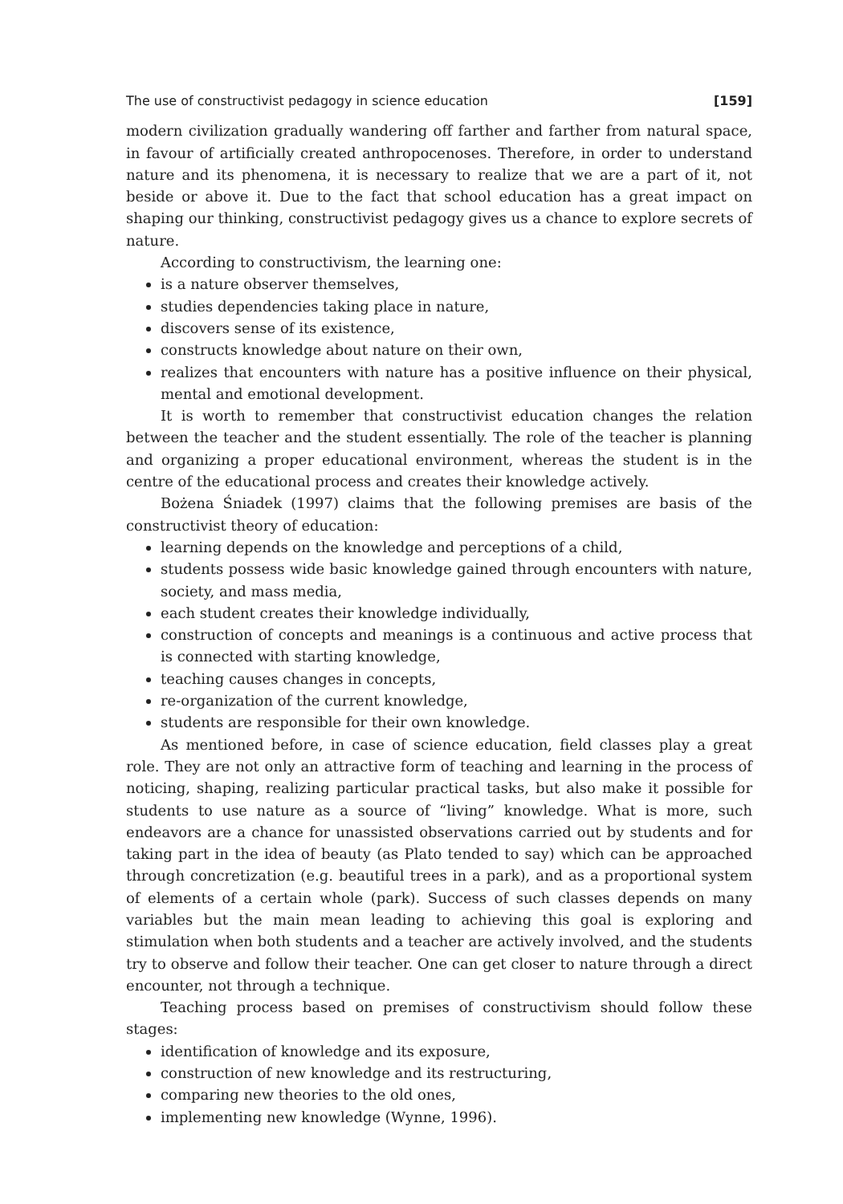The use of constructivist pedagogy in science education [159]
modern civilization gradually wandering off farther and farther from natural space, in favour of artificially created anthropocenoses. Therefore, in order to understand nature and its phenomena, it is necessary to realize that we are a part of it, not beside or above it. Due to the fact that school education has a great impact on shaping our thinking, constructivist pedagogy gives us a chance to explore secrets of nature.
According to constructivism, the learning one:
is a nature observer themselves,
studies dependencies taking place in nature,
discovers sense of its existence,
constructs knowledge about nature on their own,
realizes that encounters with nature has a positive influence on their physical, mental and emotional development.
It is worth to remember that constructivist education changes the relation between the teacher and the student essentially. The role of the teacher is planning and organizing a proper educational environment, whereas the student is in the centre of the educational process and creates their knowledge actively.
Bożena Śniadek (1997) claims that the following premises are basis of the constructivist theory of education:
learning depends on the knowledge and perceptions of a child,
students possess wide basic knowledge gained through encounters with nature, society, and mass media,
each student creates their knowledge individually,
construction of concepts and meanings is a continuous and active process that is connected with starting knowledge,
teaching causes changes in concepts,
re-organization of the current knowledge,
students are responsible for their own knowledge.
As mentioned before, in case of science education, field classes play a great role. They are not only an attractive form of teaching and learning in the process of noticing, shaping, realizing particular practical tasks, but also make it possible for students to use nature as a source of “living” knowledge. What is more, such endeavors are a chance for unassisted observations carried out by students and for taking part in the idea of beauty (as Plato tended to say) which can be approached through concretization (e.g. beautiful trees in a park), and as a proportional system of elements of a certain whole (park). Success of such classes depends on many variables but the main mean leading to achieving this goal is exploring and stimulation when both students and a teacher are actively involved, and the students try to observe and follow their teacher. One can get closer to nature through a direct encounter, not through a technique.
Teaching process based on premises of constructivism should follow these stages:
identification of knowledge and its exposure,
construction of new knowledge and its restructuring,
comparing new theories to the old ones,
implementing new knowledge (Wynne, 1996).